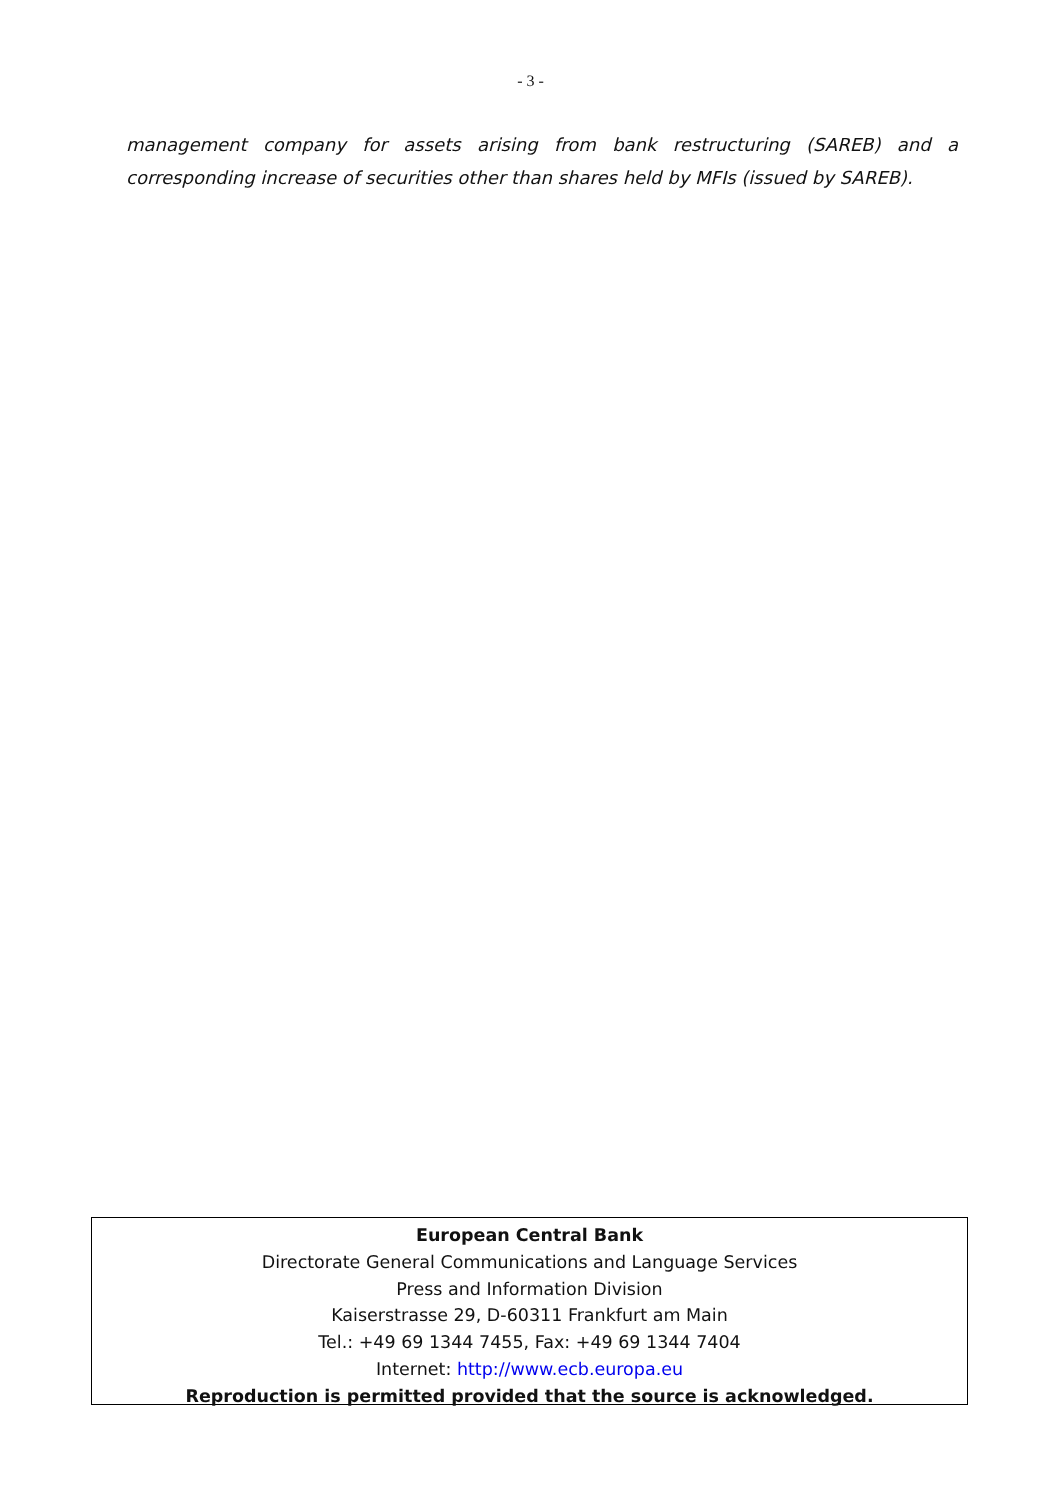- 3 -
management company for assets arising from bank restructuring (SAREB) and a corresponding increase of securities other than shares held by MFIs (issued by SAREB).
European Central Bank
Directorate General Communications and Language Services
Press and Information Division
Kaiserstrasse 29, D-60311 Frankfurt am Main
Tel.: +49 69 1344 7455, Fax: +49 69 1344 7404
Internet: http://www.ecb.europa.eu
Reproduction is permitted provided that the source is acknowledged.